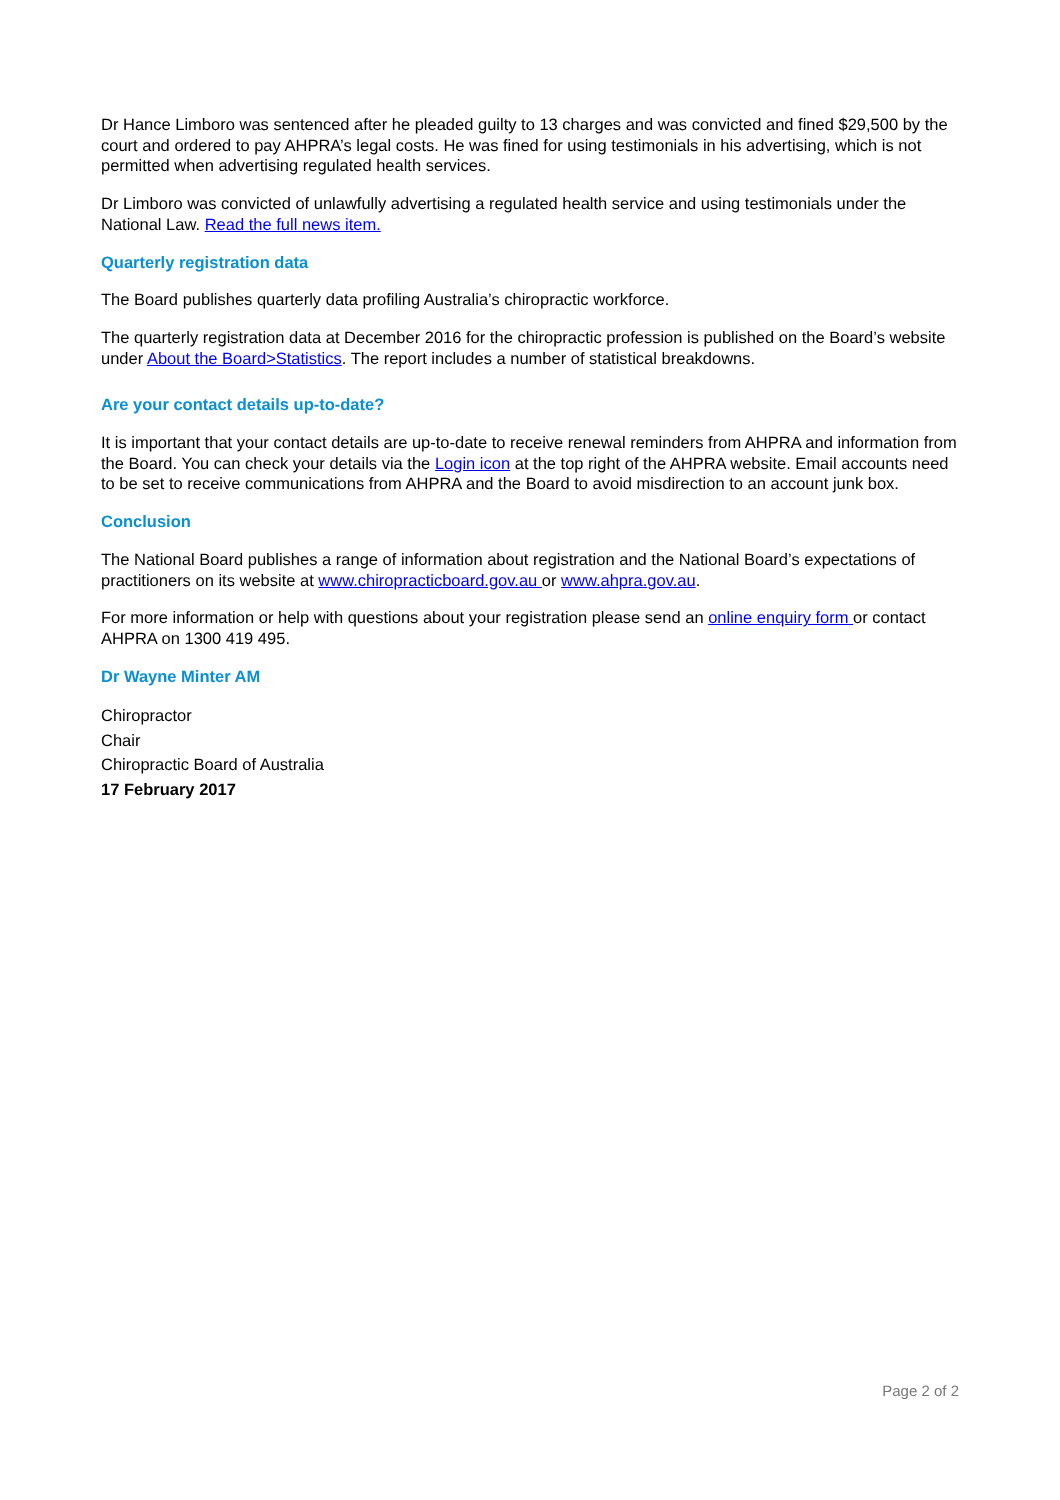Dr Hance Limboro was sentenced after he pleaded guilty to 13 charges and was convicted and fined $29,500 by the court and ordered to pay AHPRA’s legal costs. He was fined for using testimonials in his advertising, which is not permitted when advertising regulated health services.
Dr Limboro was convicted of unlawfully advertising a regulated health service and using testimonials under the National Law. Read the full news item.
Quarterly registration data
The Board publishes quarterly data profiling Australia’s chiropractic workforce.
The quarterly registration data at December 2016 for the chiropractic profession is published on the Board’s website under About the Board>Statistics. The report includes a number of statistical breakdowns.
Are your contact details up-to-date?
It is important that your contact details are up-to-date to receive renewal reminders from AHPRA and information from the Board. You can check your details via the Login icon at the top right of the AHPRA website. Email accounts need to be set to receive communications from AHPRA and the Board to avoid misdirection to an account junk box.
Conclusion
The National Board publishes a range of information about registration and the National Board’s expectations of practitioners on its website at www.chiropracticboard.gov.au or www.ahpra.gov.au.
For more information or help with questions about your registration please send an online enquiry form or contact AHPRA on 1300 419 495.
Dr Wayne Minter AM
Chiropractor
Chair
Chiropractic Board of Australia
17 February 2017
Page 2 of 2